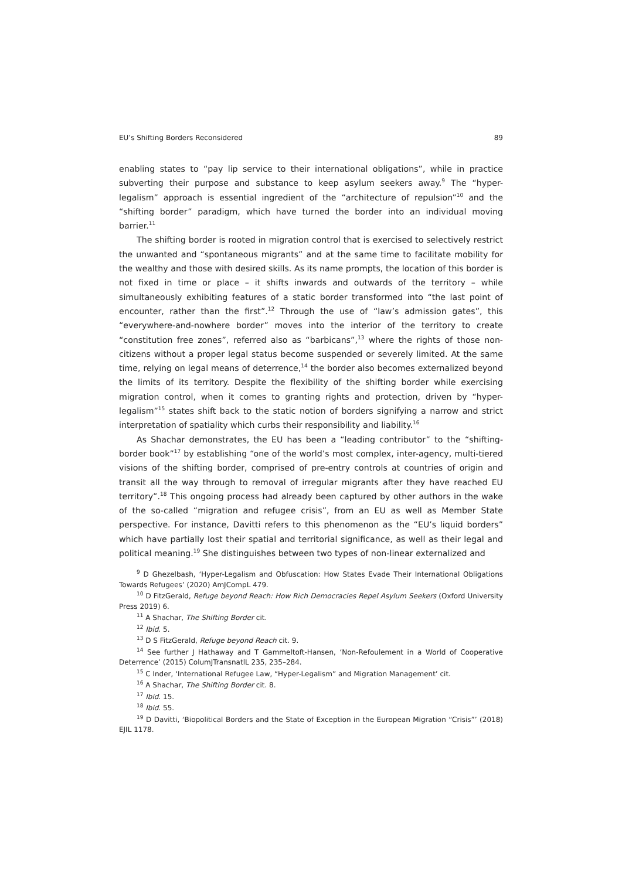EU’s Shifting Borders Reconsidered 89
enabling states to “pay lip service to their international obligations”, while in practice subverting their purpose and substance to keep asylum seekers away.<sup>9</sup> The “hyper-legalism” approach is essential ingredient of the “architecture of repulsion”<sup>10</sup> and the “shifting border” paradigm, which have turned the border into an individual moving barrier.<sup>11</sup>
The shifting border is rooted in migration control that is exercised to selectively restrict the unwanted and “spontaneous migrants” and at the same time to facilitate mobility for the wealthy and those with desired skills. As its name prompts, the location of this border is not fixed in time or place – it shifts inwards and outwards of the territory – while simultaneously exhibiting features of a static border transformed into “the last point of encounter, rather than the first”.<sup>12</sup> Through the use of “law’s admission gates”, this “everywhere-and-nowhere border” moves into the interior of the territory to create “constitution free zones”, referred also as “barbicans”,<sup>13</sup> where the rights of those non-citizens without a proper legal status become suspended or severely limited. At the same time, relying on legal means of deterrence,<sup>14</sup> the border also becomes externalized beyond the limits of its territory. Despite the flexibility of the shifting border while exercising migration control, when it comes to granting rights and protection, driven by “hyper-legalism”<sup>15</sup> states shift back to the static notion of borders signifying a narrow and strict interpretation of spatiality which curbs their responsibility and liability.<sup>16</sup>
As Shachar demonstrates, the EU has been a “leading contributor” to the “shifting-border book”<sup>17</sup> by establishing “one of the world’s most complex, inter-agency, multi-tiered visions of the shifting border, comprised of pre-entry controls at countries of origin and transit all the way through to removal of irregular migrants after they have reached EU territory”.<sup>18</sup> This ongoing process had already been captured by other authors in the wake of the so-called “migration and refugee crisis”, from an EU as well as Member State perspective. For instance, Davitti refers to this phenomenon as the “EU’s liquid borders” which have partially lost their spatial and territorial significance, as well as their legal and political meaning.<sup>19</sup> She distinguishes between two types of non-linear externalized and
<sup>9</sup> D Ghezelbash, ‘Hyper-Legalism and Obfuscation: How States Evade Their International Obligations Towards Refugees’ (2020) AmJCompL 479.
<sup>10</sup> D FitzGerald, Refuge beyond Reach: How Rich Democracies Repel Asylum Seekers (Oxford University Press 2019) 6.
<sup>11</sup> A Shachar, The Shifting Border cit.
<sup>12</sup> Ibid. 5.
<sup>13</sup> D S FitzGerald, Refuge beyond Reach cit. 9.
<sup>14</sup> See further J Hathaway and T Gammeltoft-Hansen, ‘Non-Refoulement in a World of Cooperative Deterrence’ (2015) ColumJTransnatlL 235, 235–284.
<sup>15</sup> C Inder, ‘International Refugee Law, “Hyper-Legalism” and Migration Management’ cit.
<sup>16</sup> A Shachar, The Shifting Border cit. 8.
<sup>17</sup> Ibid. 15.
<sup>18</sup> Ibid. 55.
<sup>19</sup> D Davitti, ‘Biopolitical Borders and the State of Exception in the European Migration “Crisis”’ (2018) EJIL 1178.